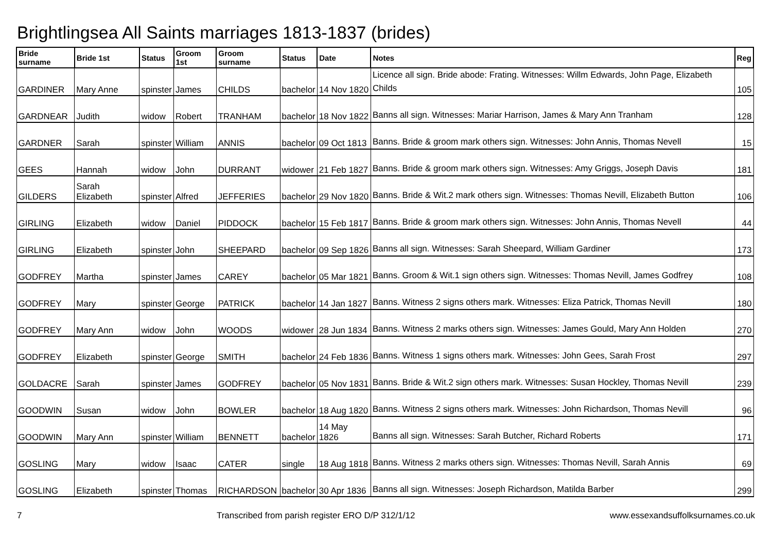Brightlingsea All Saints marriages 1813-1837 (brides)
| Bride surname | Bride 1st | Status | Groom 1st | Groom surname | Status | Date | Notes | Reg |
| --- | --- | --- | --- | --- | --- | --- | --- | --- |
| GARDINER | Mary Anne | spinster | James | CHILDS | bachelor | 14 Nov 1820 | Licence all sign. Bride abode: Frating. Witnesses: Willm Edwards, John Page, Elizabeth Childs | 105 |
| GARDNEAR | Judith | widow | Robert | TRANHAM | bachelor | 18 Nov 1822 | Banns all sign. Witnesses: Mariar Harrison, James & Mary Ann Tranham | 128 |
| GARDNER | Sarah | spinster | William | ANNIS | bachelor | 09 Oct 1813 | Banns. Bride & groom mark others sign. Witnesses: John Annis, Thomas Nevell | 15 |
| GEES | Hannah | widow | John | DURRANT | widower | 21 Feb 1827 | Banns. Bride & groom mark others sign. Witnesses: Amy Griggs, Joseph Davis | 181 |
| GILDERS | Sarah Elizabeth | spinster | Alfred | JEFFERIES | bachelor | 29 Nov 1820 | Banns. Bride & Wit.2 mark others sign. Witnesses: Thomas Nevill, Elizabeth Button | 106 |
| GIRLING | Elizabeth | widow | Daniel | PIDDOCK | bachelor | 15 Feb 1817 | Banns. Bride & groom mark others sign. Witnesses: John Annis, Thomas Nevell | 44 |
| GIRLING | Elizabeth | spinster | John | SHEEPARD | bachelor | 09 Sep 1826 | Banns all sign. Witnesses: Sarah Sheepard, William Gardiner | 173 |
| GODFREY | Martha | spinster | James | CAREY | bachelor | 05 Mar 1821 | Banns. Groom & Wit.1 sign others sign. Witnesses: Thomas Nevill, James Godfrey | 108 |
| GODFREY | Mary | spinster | George | PATRICK | bachelor | 14 Jan 1827 | Banns. Witness 2 signs others mark. Witnesses: Eliza Patrick, Thomas Nevill | 180 |
| GODFREY | Mary Ann | widow | John | WOODS | widower | 28 Jun 1834 | Banns. Witness 2 marks others sign. Witnesses: James Gould, Mary Ann Holden | 270 |
| GODFREY | Elizabeth | spinster | George | SMITH | bachelor | 24 Feb 1836 | Banns. Witness 1 signs others mark. Witnesses: John Gees, Sarah Frost | 297 |
| GOLDACRE | Sarah | spinster | James | GODFREY | bachelor | 05 Nov 1831 | Banns. Bride & Wit.2 sign others mark. Witnesses: Susan Hockley, Thomas Nevill | 239 |
| GOODWIN | Susan | widow | John | BOWLER | bachelor | 18 Aug 1820 | Banns. Witness 2 signs others mark. Witnesses: John Richardson, Thomas Nevill | 96 |
| GOODWIN | Mary Ann | spinster | William | BENNETT | bachelor | 14 May 1826 | Banns all sign. Witnesses: Sarah Butcher, Richard Roberts | 171 |
| GOSLING | Mary | widow | Isaac | CATER | single | 18 Aug 1818 | Banns. Witness 2 marks others sign. Witnesses: Thomas Nevill, Sarah Annis | 69 |
| GOSLING | Elizabeth | spinster | Thomas | RICHARDSON | bachelor | 30 Apr 1836 | Banns all sign. Witnesses: Joseph Richardson, Matilda Barber | 299 |
7 Transcribed from parish register ERO D/P 312/1/12 www.essexandsuffolksurnames.co.uk